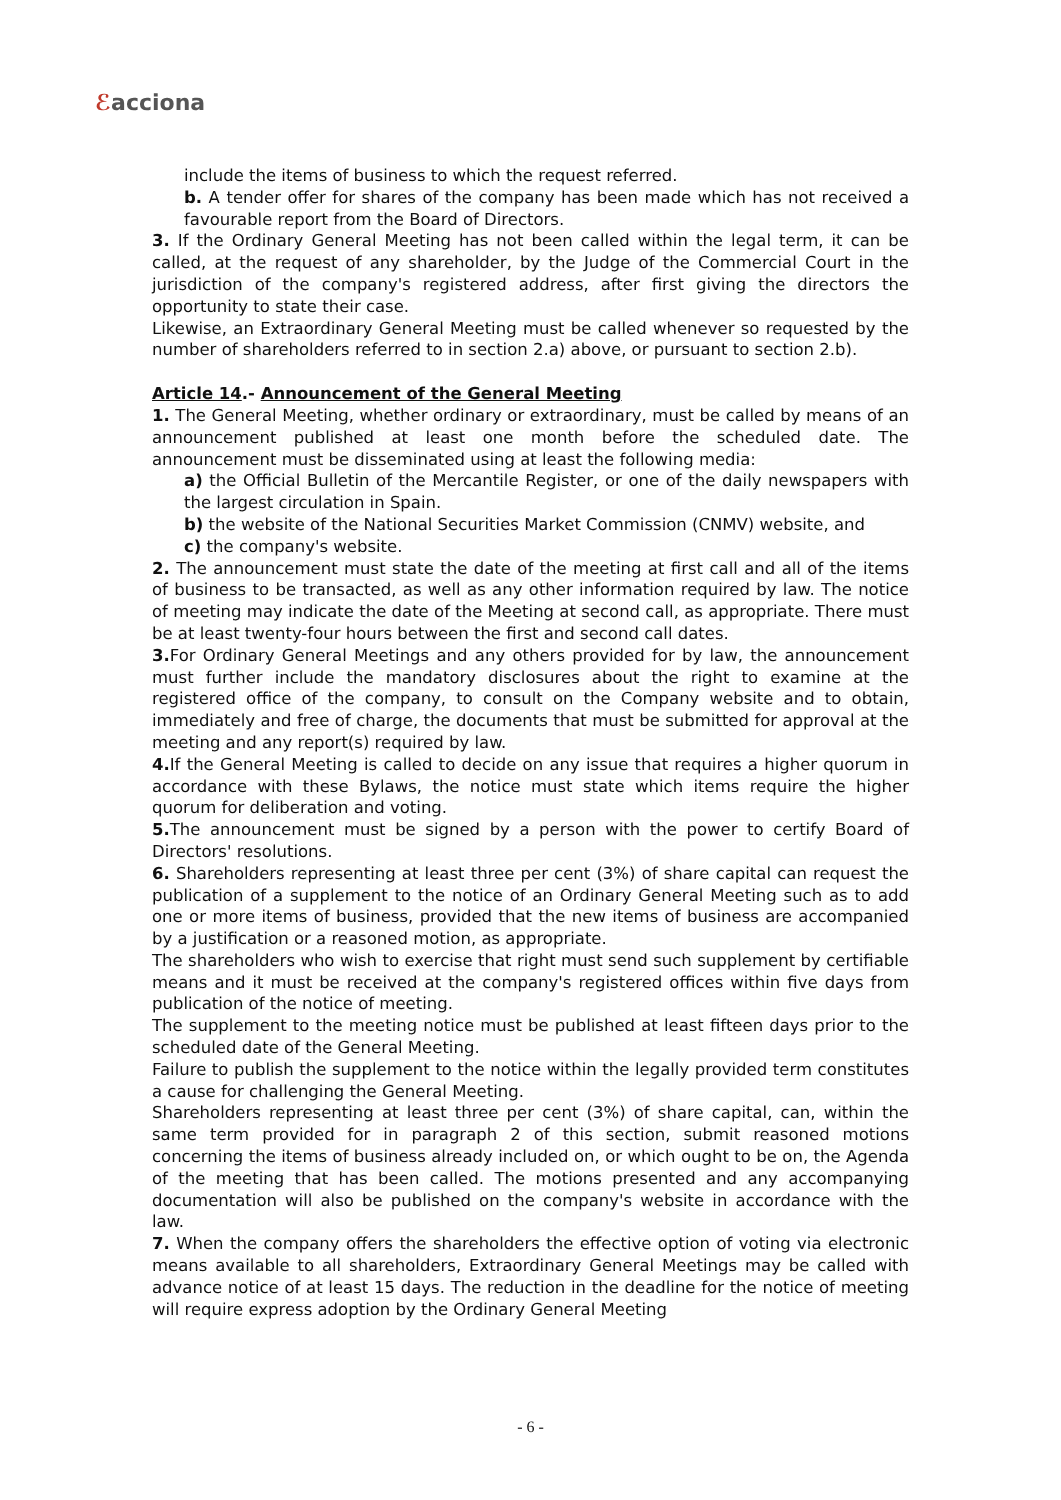ℰacciona
include the items of business to which the request referred.
b. A tender offer for shares of the company has been made which has not received a favourable report from the Board of Directors.
3. If the Ordinary General Meeting has not been called within the legal term, it can be called, at the request of any shareholder, by the Judge of the Commercial Court in the jurisdiction of the company's registered address, after first giving the directors the opportunity to state their case.
Likewise, an Extraordinary General Meeting must be called whenever so requested by the number of shareholders referred to in section 2.a) above, or pursuant to section 2.b).
Article 14.- Announcement of the General Meeting
1. The General Meeting, whether ordinary or extraordinary, must be called by means of an announcement published at least one month before the scheduled date. The announcement must be disseminated using at least the following media:
a) the Official Bulletin of the Mercantile Register, or one of the daily newspapers with the largest circulation in Spain.
b) the website of the National Securities Market Commission (CNMV) website, and
c) the company's website.
2. The announcement must state the date of the meeting at first call and all of the items of business to be transacted, as well as any other information required by law. The notice of meeting may indicate the date of the Meeting at second call, as appropriate. There must be at least twenty-four hours between the first and second call dates.
3. For Ordinary General Meetings and any others provided for by law, the announcement must further include the mandatory disclosures about the right to examine at the registered office of the company, to consult on the Company website and to obtain, immediately and free of charge, the documents that must be submitted for approval at the meeting and any report(s) required by law.
4. If the General Meeting is called to decide on any issue that requires a higher quorum in accordance with these Bylaws, the notice must state which items require the higher quorum for deliberation and voting.
5. The announcement must be signed by a person with the power to certify Board of Directors' resolutions.
6. Shareholders representing at least three per cent (3%) of share capital can request the publication of a supplement to the notice of an Ordinary General Meeting such as to add one or more items of business, provided that the new items of business are accompanied by a justification or a reasoned motion, as appropriate.
The shareholders who wish to exercise that right must send such supplement by certifiable means and it must be received at the company's registered offices within five days from publication of the notice of meeting.
The supplement to the meeting notice must be published at least fifteen days prior to the scheduled date of the General Meeting.
Failure to publish the supplement to the notice within the legally provided term constitutes a cause for challenging the General Meeting.
Shareholders representing at least three per cent (3%) of share capital, can, within the same term provided for in paragraph 2 of this section, submit reasoned motions concerning the items of business already included on, or which ought to be on, the Agenda of the meeting that has been called. The motions presented and any accompanying documentation will also be published on the company's website in accordance with the law.
7. When the company offers the shareholders the effective option of voting via electronic means available to all shareholders, Extraordinary General Meetings may be called with advance notice of at least 15 days. The reduction in the deadline for the notice of meeting will require express adoption by the Ordinary General Meeting
- 6 -